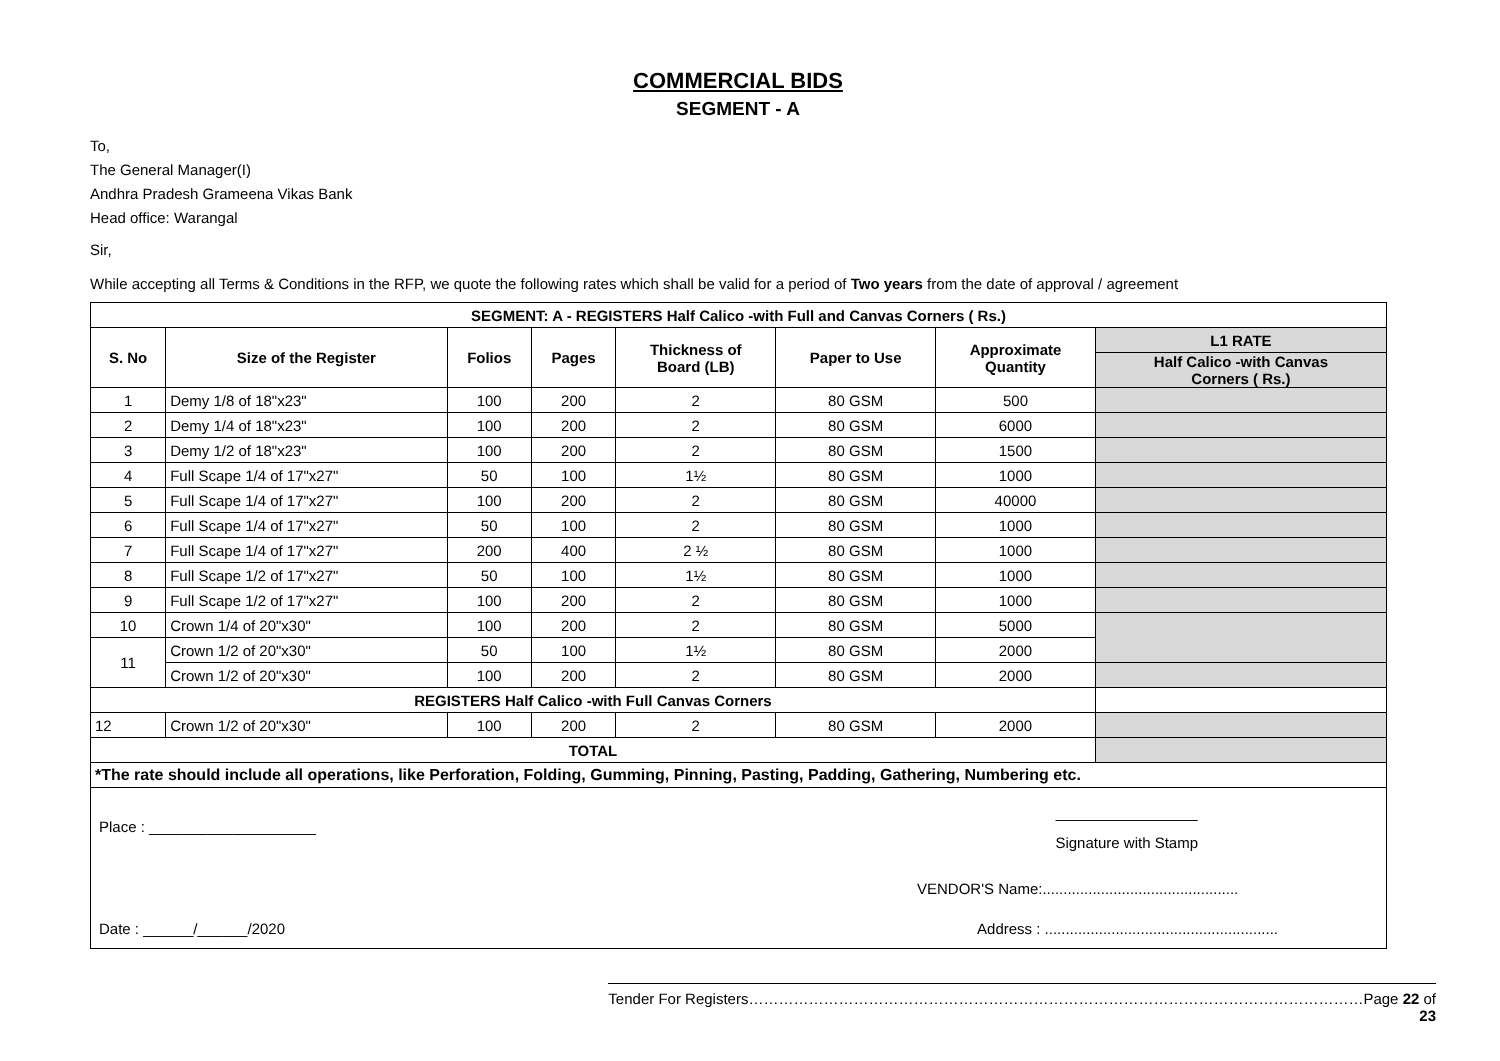COMMERCIAL BIDS
SEGMENT - A
To,
The General Manager(I)
Andhra Pradesh Grameena Vikas Bank
Head office: Warangal
Sir,
While accepting all Terms & Conditions in the RFP, we quote the following rates which shall be valid for a period of Two years from the date of approval / agreement
| SEGMENT: A - REGISTERS Half Calico -with Full and Canvas Corners ( Rs.) | | | | | | | |
| --- | --- | --- | --- | --- | --- | --- | --- |
| S. No | Size of the Register | Folios | Pages | Thickness of Board (LB) | Paper to Use | Approximate Quantity | L1 RATE |
| | | | | | | | Half Calico -with Canvas Corners ( Rs.) |
| 1 | Demy 1/8 of 18"x23" | 100 | 200 | 2 | 80 GSM | 500 | |
| 2 | Demy 1/4 of 18"x23" | 100 | 200 | 2 | 80 GSM | 6000 | |
| 3 | Demy 1/2 of 18"x23" | 100 | 200 | 2 | 80 GSM | 1500 | |
| 4 | Full Scape 1/4 of 17"x27" | 50 | 100 | 1½ | 80 GSM | 1000 | |
| 5 | Full Scape 1/4 of 17"x27" | 100 | 200 | 2 | 80 GSM | 40000 | |
| 6 | Full Scape 1/4 of 17"x27" | 50 | 100 | 2 | 80 GSM | 1000 | |
| 7 | Full Scape 1/4 of 17"x27" | 200 | 400 | 2 ½ | 80 GSM | 1000 | |
| 8 | Full Scape 1/2 of 17"x27" | 50 | 100 | 1½ | 80 GSM | 1000 | |
| 9 | Full Scape 1/2 of 17"x27" | 100 | 200 | 2 | 80 GSM | 1000 | |
| 10 | Crown 1/4 of 20"x30" | 100 | 200 | 2 | 80 GSM | 5000 | |
| 11 | Crown 1/2 of 20"x30" | 50 | 100 | 1½ | 80 GSM | 2000 | |
| | Crown 1/2 of 20"x30" | 100 | 200 | 2 | 80 GSM | 2000 | |
| REGISTERS Half Calico -with Full Canvas Corners | | | | | | | |
| 12 | Crown 1/2 of 20"x30" | 100 | 200 | 2 | 80 GSM | 2000 | |
| TOTAL | | | | | | | |
| *The rate should include all operations, like Perforation, Folding, Gumming, Pinning, Pasting, Padding, Gathering, Numbering etc. | | | | | | | |
| Place : ____________________ _________________ Signature with Stamp VENDOR'S Name:............................................... Date : ______/______/2020 Address : ........................................................ | | | | | | | |
Tender For Registers……………………………………………………………………………………………………………Page 22 of 23